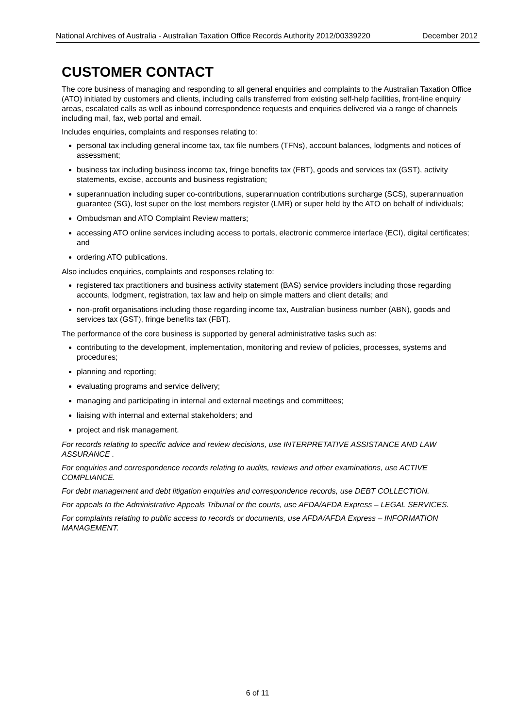National Archives of Australia - Australian Taxation Office Records Authority 2012/00339220 December 2012
CUSTOMER CONTACT
The core business of managing and responding to all general enquiries and complaints to the Australian Taxation Office (ATO) initiated by customers and clients, including calls transferred from existing self-help facilities, front-line enquiry areas, escalated calls as well as inbound correspondence requests and enquiries delivered via a range of channels including mail, fax, web portal and email.
Includes enquiries, complaints and responses relating to:
personal tax including general income tax, tax file numbers (TFNs), account balances, lodgments and notices of assessment;
business tax including business income tax, fringe benefits tax (FBT), goods and services tax (GST), activity statements, excise, accounts and business registration;
superannuation including super co-contributions, superannuation contributions surcharge (SCS), superannuation guarantee (SG), lost super on the lost members register (LMR) or super held by the ATO on behalf of individuals;
Ombudsman and ATO Complaint Review matters;
accessing ATO online services including access to portals, electronic commerce interface (ECI), digital certificates; and
ordering ATO publications.
Also includes enquiries, complaints and responses relating to:
registered tax practitioners and business activity statement (BAS) service providers including those regarding accounts, lodgment, registration, tax law and help on simple matters and client details; and
non-profit organisations including those regarding income tax, Australian business number (ABN), goods and services tax (GST), fringe benefits tax (FBT).
The performance of the core business is supported by general administrative tasks such as:
contributing to the development, implementation, monitoring and review of policies, processes, systems and procedures;
planning and reporting;
evaluating programs and service delivery;
managing and participating in internal and external meetings and committees;
liaising with internal and external stakeholders; and
project and risk management.
For records relating to specific advice and review decisions, use INTERPRETATIVE ASSISTANCE AND LAW ASSURANCE .
For enquiries and correspondence records relating to audits, reviews and other examinations, use ACTIVE COMPLIANCE.
For debt management and debt litigation enquiries and correspondence records, use DEBT COLLECTION.
For appeals to the Administrative Appeals Tribunal or the courts, use AFDA/AFDA Express – LEGAL SERVICES.
For complaints relating to public access to records or documents, use AFDA/AFDA Express – INFORMATION MANAGEMENT.
6 of 11